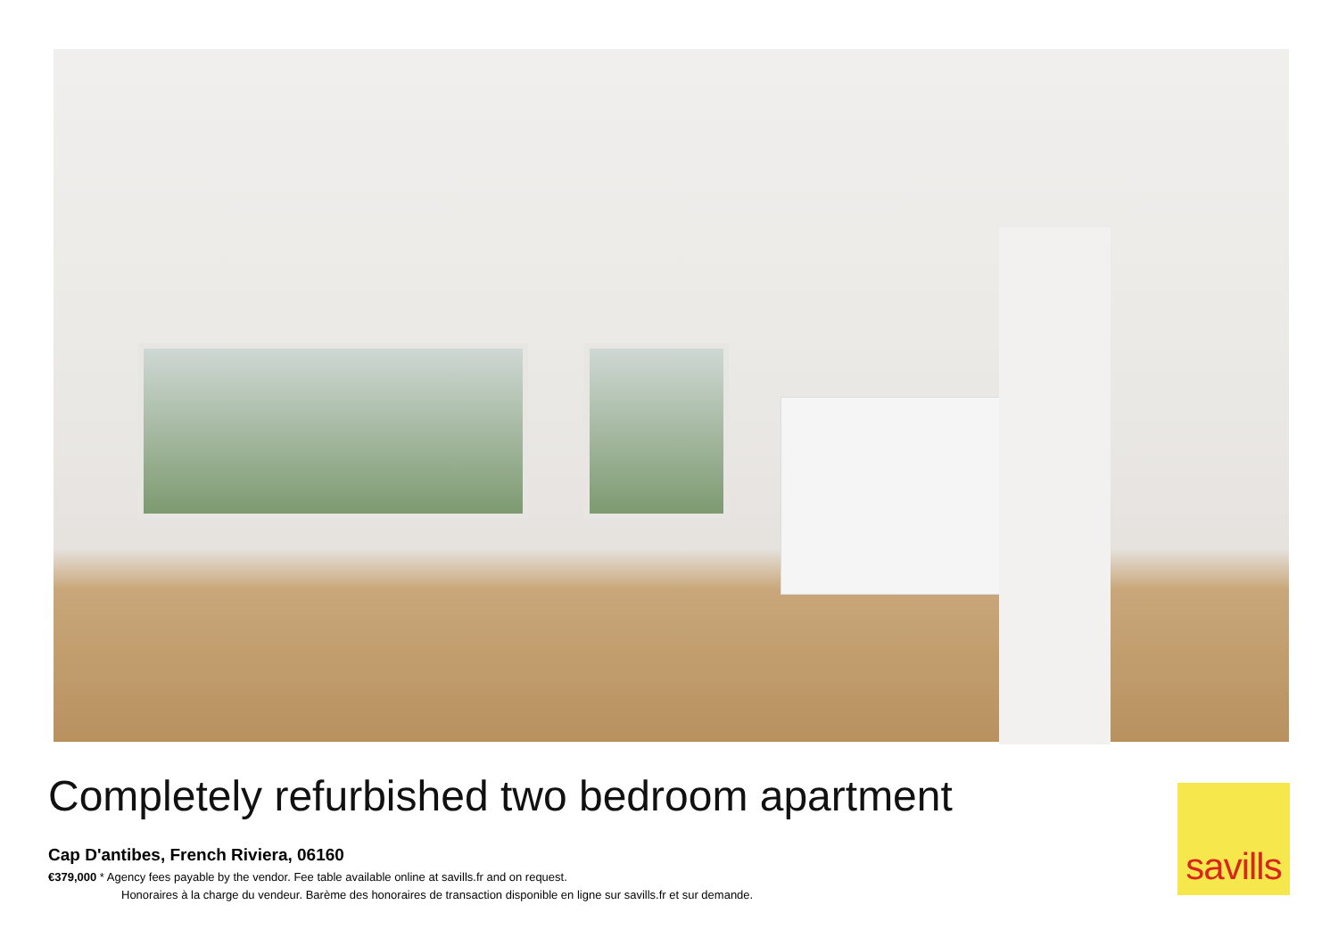Completely refurbished two bedroom apartment
Cap D'antibes, French Riviera, 06160
€379,000 * Agency fees payable by the vendor. Fee table available online at savills.fr and on request.
Honoraires à la charge du vendeur. Barème des honoraires de transaction disponible en ligne sur savills.fr et sur demande.
savills